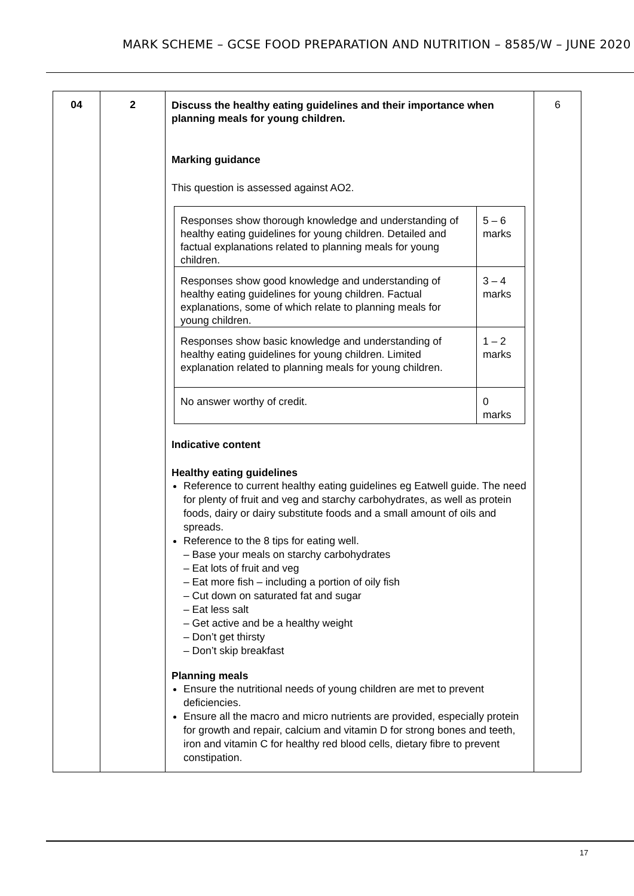MARK SCHEME – GCSE FOOD PREPARATION AND NUTRITION – 8585/W – JUNE 2020
| 04 | 2 | Discuss the healthy eating guidelines and their importance when planning meals for young children. Marking guidance This question is assessed against AO2. / Responses show thorough knowledge and understanding of healthy eating guidelines for young children. Detailed and factual explanations related to planning meals for young children. / 5 – 6 marks / / Responses show good knowledge and understanding of healthy eating guidelines for young children. Factual explanations, some of which relate to planning meals for young children. / 3 – 4 marks / / Responses show basic knowledge and understanding of healthy eating guidelines for young children. Limited explanation related to planning meals for young children. / 1 – 2 marks / / No answer worthy of credit. / 0 marks / Indicative content Healthy eating guidelines Reference to current healthy eating guidelines eg Eatwell guide. The need for plenty of fruit and veg and starchy carbohydrates, as well as protein foods, dairy or dairy substitute foods and a small amount of oils and spreads. Reference to the 8 tips for eating well. – Base your meals on starchy carbohydrates – Eat lots of fruit and veg – Eat more fish – including a portion of oily fish – Cut down on saturated fat and sugar – Eat less salt – Get active and be a healthy weight – Don’t get thirsty – Don’t skip breakfast Planning meals Ensure the nutritional needs of young children are met to prevent deficiencies. Ensure all the macro and micro nutrients are provided, especially protein for growth and repair, calcium and vitamin D for strong bones and teeth, iron and vitamin C for healthy red blood cells, dietary fibre to prevent constipation. | 6 |
17